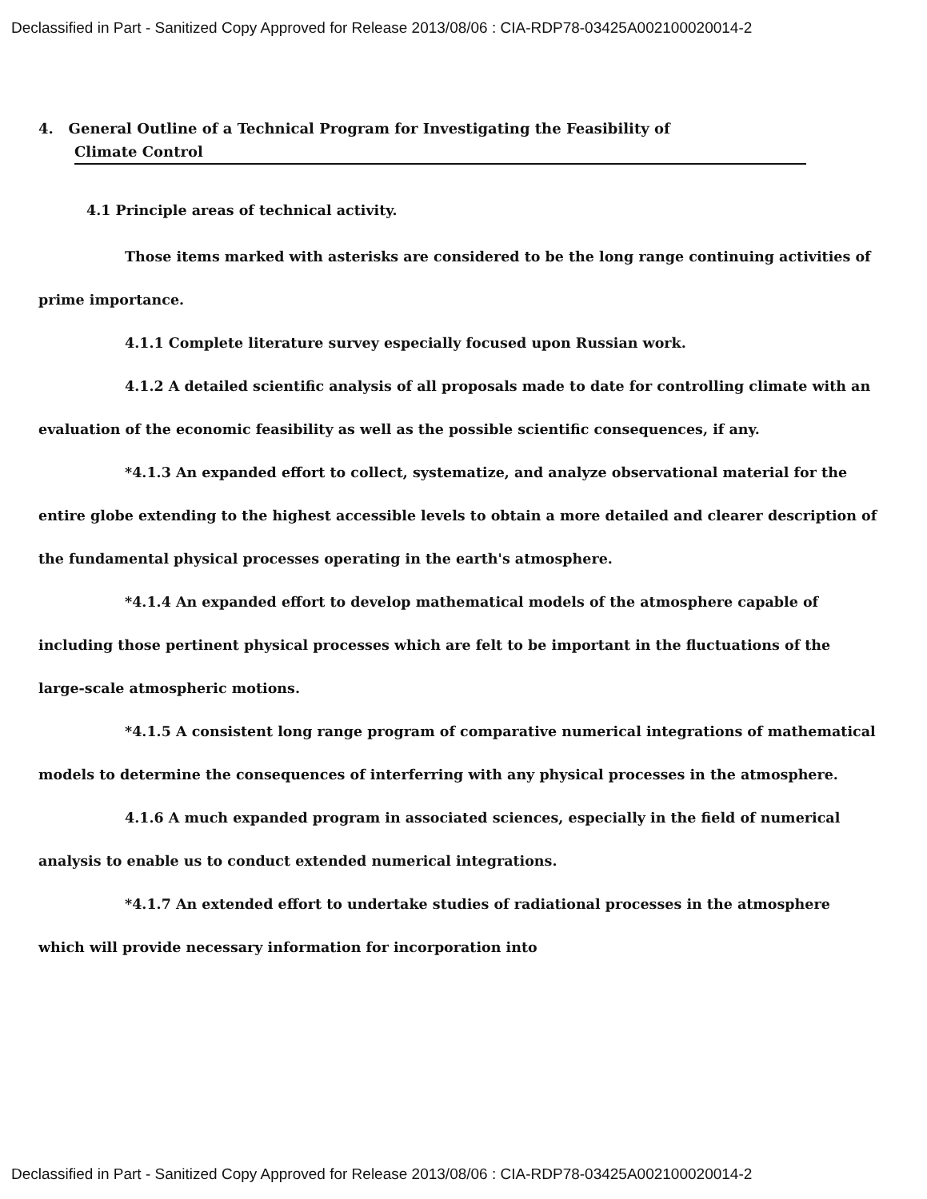Declassified in Part - Sanitized Copy Approved for Release 2013/08/06 : CIA-RDP78-03425A002100020014-2
4. General Outline of a Technical Program for Investigating the Feasibility of
Climate Control
4.1 Principle areas of technical activity.
Those items marked with asterisks are considered to be the long range continuing activities of prime importance.
4.1.1 Complete literature survey especially focused upon Russian work.
4.1.2 A detailed scientific analysis of all proposals made to date for controlling climate with an evaluation of the economic feasibility as well as the possible scientific consequences, if any.
*4.1.3 An expanded effort to collect, systematize, and analyze observational material for the entire globe extending to the highest accessible levels to obtain a more detailed and clearer description of the fundamental physical processes operating in the earth's atmosphere.
*4.1.4 An expanded effort to develop mathematical models of the atmosphere capable of including those pertinent physical processes which are felt to be important in the fluctuations of the large-scale atmospheric motions.
*4.1.5 A consistent long range program of comparative numerical integrations of mathematical models to determine the consequences of interferring with any physical processes in the atmosphere.
4.1.6 A much expanded program in associated sciences, especially in the field of numerical analysis to enable us to conduct extended numerical integrations.
*4.1.7 An extended effort to undertake studies of radiational processes in the atmosphere which will provide necessary information for incorporation into
Declassified in Part - Sanitized Copy Approved for Release 2013/08/06 : CIA-RDP78-03425A002100020014-2